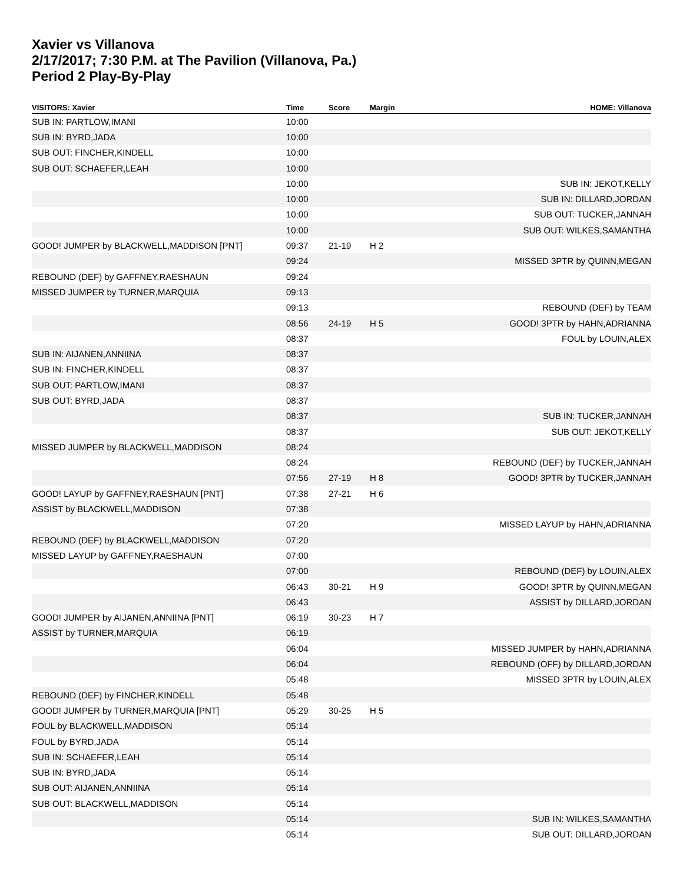Xavier vs Villanova
2/17/2017; 7:30 P.M. at The Pavilion (Villanova, Pa.)
Period 2 Play-By-Play
| VISITORS: Xavier | Time | Score | Margin | HOME: Villanova |
| --- | --- | --- | --- | --- |
| SUB IN: PARTLOW,IMANI | 10:00 | | | |
| SUB IN: BYRD,JADA | 10:00 | | | |
| SUB OUT: FINCHER,KINDELL | 10:00 | | | |
| SUB OUT: SCHAEFER,LEAH | 10:00 | | | |
| | 10:00 | | | SUB IN: JEKOT,KELLY |
| | 10:00 | | | SUB IN: DILLARD,JORDAN |
| | 10:00 | | | SUB OUT: TUCKER,JANNAH |
| | 10:00 | | | SUB OUT: WILKES,SAMANTHA |
| GOOD! JUMPER by BLACKWELL,MADDISON [PNT] | 09:37 | 21-19 | H 2 | |
| | 09:24 | | | MISSED 3PTR by QUINN,MEGAN |
| REBOUND (DEF) by GAFFNEY,RAESHAUN | 09:24 | | | |
| MISSED JUMPER by TURNER,MARQUIA | 09:13 | | | |
| | 09:13 | | | REBOUND (DEF) by TEAM |
| | 08:56 | 24-19 | H 5 | GOOD! 3PTR by HAHN,ADRIANNA |
| | 08:37 | | | FOUL by LOUIN,ALEX |
| SUB IN: AIJANEN,ANNIINA | 08:37 | | | |
| SUB IN: FINCHER,KINDELL | 08:37 | | | |
| SUB OUT: PARTLOW,IMANI | 08:37 | | | |
| SUB OUT: BYRD,JADA | 08:37 | | | |
| | 08:37 | | | SUB IN: TUCKER,JANNAH |
| | 08:37 | | | SUB OUT: JEKOT,KELLY |
| MISSED JUMPER by BLACKWELL,MADDISON | 08:24 | | | |
| | 08:24 | | | REBOUND (DEF) by TUCKER,JANNAH |
| | 07:56 | 27-19 | H 8 | GOOD! 3PTR by TUCKER,JANNAH |
| GOOD! LAYUP by GAFFNEY,RAESHAUN [PNT] | 07:38 | 27-21 | H 6 | |
| ASSIST by BLACKWELL,MADDISON | 07:38 | | | |
| | 07:20 | | | MISSED LAYUP by HAHN,ADRIANNA |
| REBOUND (DEF) by BLACKWELL,MADDISON | 07:20 | | | |
| MISSED LAYUP by GAFFNEY,RAESHAUN | 07:00 | | | |
| | 07:00 | | | REBOUND (DEF) by LOUIN,ALEX |
| | 06:43 | 30-21 | H 9 | GOOD! 3PTR by QUINN,MEGAN |
| | 06:43 | | | ASSIST by DILLARD,JORDAN |
| GOOD! JUMPER by AIJANEN,ANNIINA [PNT] | 06:19 | 30-23 | H 7 | |
| ASSIST by TURNER,MARQUIA | 06:19 | | | |
| | 06:04 | | | MISSED JUMPER by HAHN,ADRIANNA |
| | 06:04 | | | REBOUND (OFF) by DILLARD,JORDAN |
| | 05:48 | | | MISSED 3PTR by LOUIN,ALEX |
| REBOUND (DEF) by FINCHER,KINDELL | 05:48 | | | |
| GOOD! JUMPER by TURNER,MARQUIA [PNT] | 05:29 | 30-25 | H 5 | |
| FOUL by BLACKWELL,MADDISON | 05:14 | | | |
| FOUL by BYRD,JADA | 05:14 | | | |
| SUB IN: SCHAEFER,LEAH | 05:14 | | | |
| SUB IN: BYRD,JADA | 05:14 | | | |
| SUB OUT: AIJANEN,ANNIINA | 05:14 | | | |
| SUB OUT: BLACKWELL,MADDISON | 05:14 | | | |
| | 05:14 | | | SUB IN: WILKES,SAMANTHA |
| | 05:14 | | | SUB OUT: DILLARD,JORDAN |